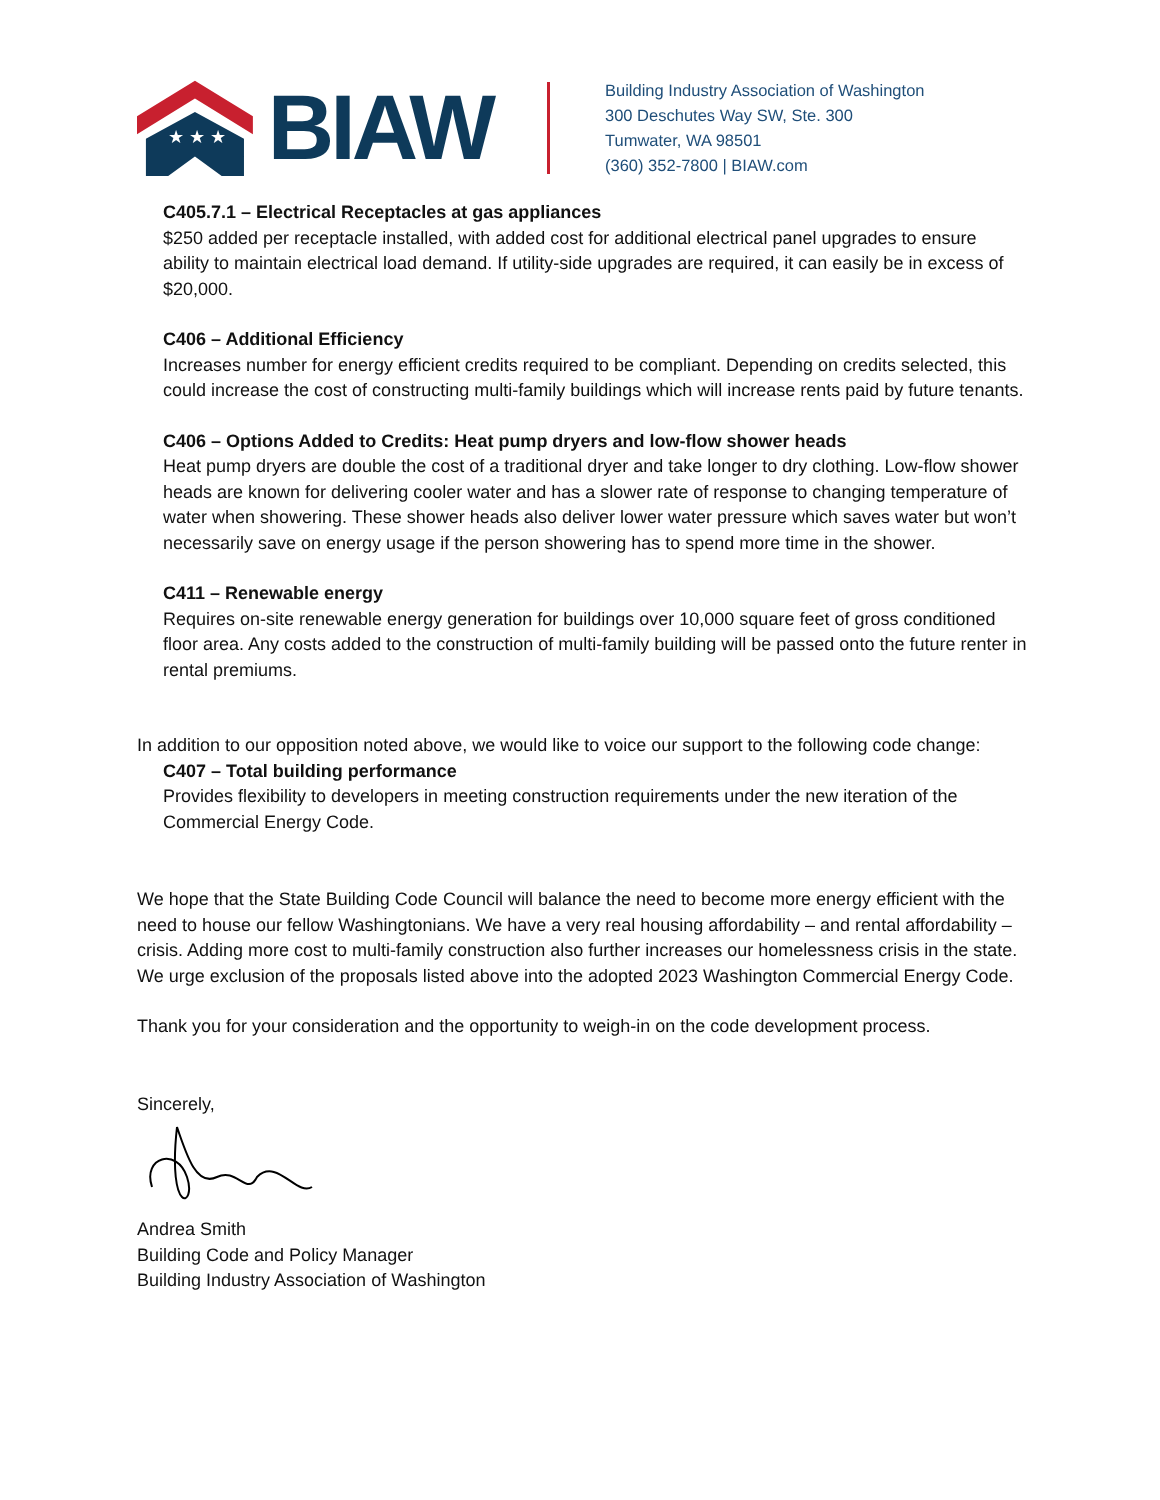★ ★ ★
BIAW
Building Industry Association of Washington
300 Deschutes Way SW, Ste. 300
Tumwater, WA 98501
(360) 352-7800 | BIAW.com
C405.7.1 – Electrical Receptacles at gas appliances
$250 added per receptacle installed, with added cost for additional electrical panel upgrades to ensure ability to maintain electrical load demand. If utility-side upgrades are required, it can easily be in excess of $20,000.
C406 – Additional Efficiency
Increases number for energy efficient credits required to be compliant. Depending on credits selected, this could increase the cost of constructing multi-family buildings which will increase rents paid by future tenants.
C406 – Options Added to Credits: Heat pump dryers and low-flow shower heads
Heat pump dryers are double the cost of a traditional dryer and take longer to dry clothing. Low-flow shower heads are known for delivering cooler water and has a slower rate of response to changing temperature of water when showering. These shower heads also deliver lower water pressure which saves water but won’t necessarily save on energy usage if the person showering has to spend more time in the shower.
C411 – Renewable energy
Requires on-site renewable energy generation for buildings over 10,000 square feet of gross conditioned floor area. Any costs added to the construction of multi-family building will be passed onto the future renter in rental premiums.
In addition to our opposition noted above, we would like to voice our support to the following code change:
C407 – Total building performance
Provides flexibility to developers in meeting construction requirements under the new iteration of the Commercial Energy Code.
We hope that the State Building Code Council will balance the need to become more energy efficient with the need to house our fellow Washingtonians. We have a very real housing affordability – and rental affordability – crisis. Adding more cost to multi-family construction also further increases our homelessness crisis in the state. We urge exclusion of the proposals listed above into the adopted 2023 Washington Commercial Energy Code.
Thank you for your consideration and the opportunity to weigh-in on the code development process.
Sincerely,
Andrea Smith
Building Code and Policy Manager
Building Industry Association of Washington